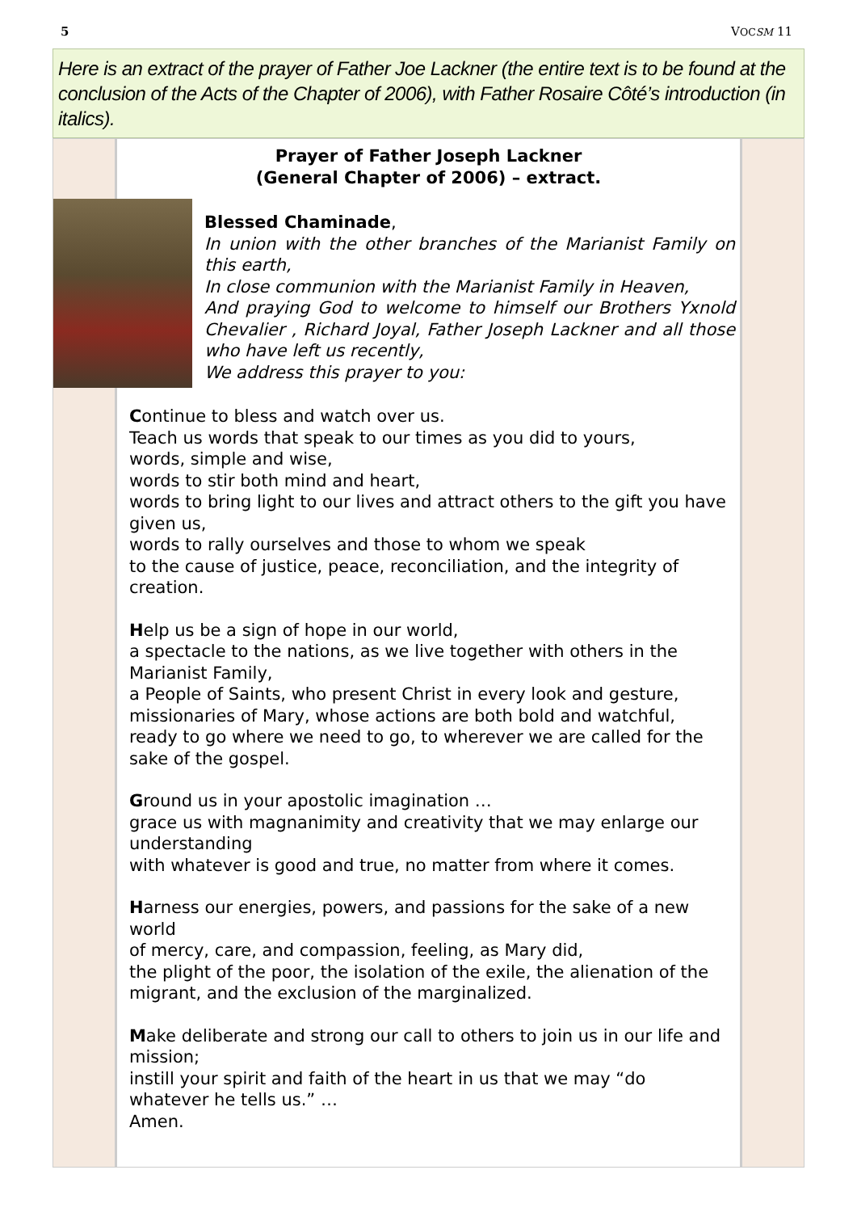5 VOCSM 11
Here is an extract of the prayer of Father Joe Lackner (the entire text is to be found at the conclusion of the Acts of the Chapter of 2006), with Father Rosaire Côté’s introduction (in italics).
Prayer of Father Joseph Lackner
(General Chapter of 2006) – extract.
Blessed Chaminade,
In union with the other branches of the Marianist Family on this earth,
In close communion with the Marianist Family in Heaven,
And praying God to welcome to himself our Brothers Yxnold Chevalier , Richard Joyal, Father Joseph Lackner and all those who have left us recently,
We address this prayer to you:
Continue to bless and watch over us.
Teach us words that speak to our times as you did to yours,
words, simple and wise,
words to stir both mind and heart,
words to bring light to our lives and attract others to the gift you have given us,
words to rally ourselves and those to whom we speak
to the cause of justice, peace, reconciliation, and the integrity of creation.
Help us be a sign of hope in our world,
a spectacle to the nations, as we live together with others in the Marianist Family,
a People of Saints, who present Christ in every look and gesture,
missionaries of Mary, whose actions are both bold and watchful,
ready to go where we need to go, to wherever we are called for the sake of the gospel.
Ground us in your apostolic imagination …
grace us with magnanimity and creativity that we may enlarge our understanding
with whatever is good and true, no matter from where it comes.
Harness our energies, powers, and passions for the sake of a new world
of mercy, care, and compassion, feeling, as Mary did,
the plight of the poor, the isolation of the exile, the alienation of the migrant, and the exclusion of the marginalized.
Make deliberate and strong our call to others to join us in our life and mission;
instill your spirit and faith of the heart in us that we may “do whatever he tells us.” …
Amen.